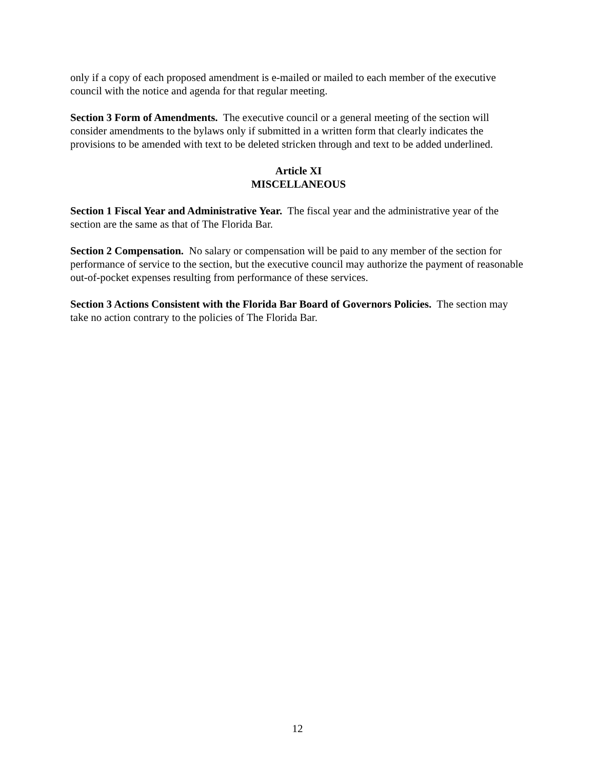only if a copy of each proposed amendment is e-mailed or mailed to each member of the executive council with the notice and agenda for that regular meeting.
Section 3 Form of Amendments. The executive council or a general meeting of the section will consider amendments to the bylaws only if submitted in a written form that clearly indicates the provisions to be amended with text to be deleted stricken through and text to be added underlined.
Article XI
MISCELLANEOUS
Section 1 Fiscal Year and Administrative Year. The fiscal year and the administrative year of the section are the same as that of The Florida Bar.
Section 2 Compensation. No salary or compensation will be paid to any member of the section for performance of service to the section, but the executive council may authorize the payment of reasonable out-of-pocket expenses resulting from performance of these services.
Section 3 Actions Consistent with the Florida Bar Board of Governors Policies. The section may take no action contrary to the policies of The Florida Bar.
12